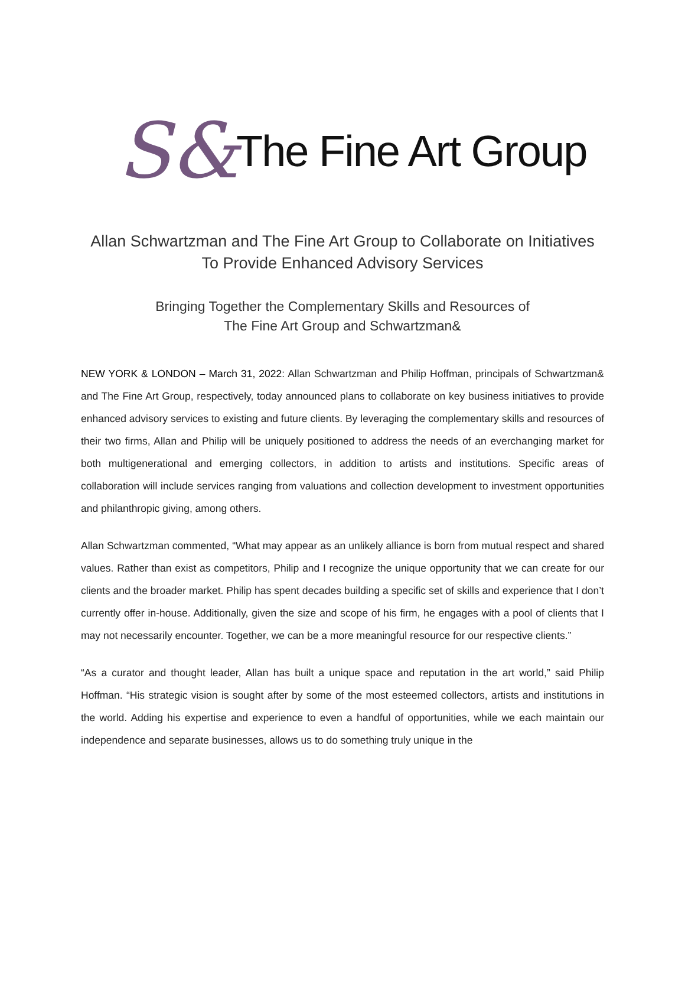S& The Fine Art Group
Allan Schwartzman and The Fine Art Group to Collaborate on Initiatives
To Provide Enhanced Advisory Services
Bringing Together the Complementary Skills and Resources of
The Fine Art Group and Schwartzman&
NEW YORK & LONDON – March 31, 2022: Allan Schwartzman and Philip Hoffman, principals of Schwartzman& and The Fine Art Group, respectively, today announced plans to collaborate on key business initiatives to provide enhanced advisory services to existing and future clients. By leveraging the complementary skills and resources of their two firms, Allan and Philip will be uniquely positioned to address the needs of an everchanging market for both multigenerational and emerging collectors, in addition to artists and institutions. Specific areas of collaboration will include services ranging from valuations and collection development to investment opportunities and philanthropic giving, among others.
Allan Schwartzman commented, “What may appear as an unlikely alliance is born from mutual respect and shared values. Rather than exist as competitors, Philip and I recognize the unique opportunity that we can create for our clients and the broader market. Philip has spent decades building a specific set of skills and experience that I don’t currently offer in-house. Additionally, given the size and scope of his firm, he engages with a pool of clients that I may not necessarily encounter. Together, we can be a more meaningful resource for our respective clients.”
“As a curator and thought leader, Allan has built a unique space and reputation in the art world,” said Philip Hoffman. “His strategic vision is sought after by some of the most esteemed collectors, artists and institutions in the world. Adding his expertise and experience to even a handful of opportunities, while we each maintain our independence and separate businesses, allows us to do something truly unique in the